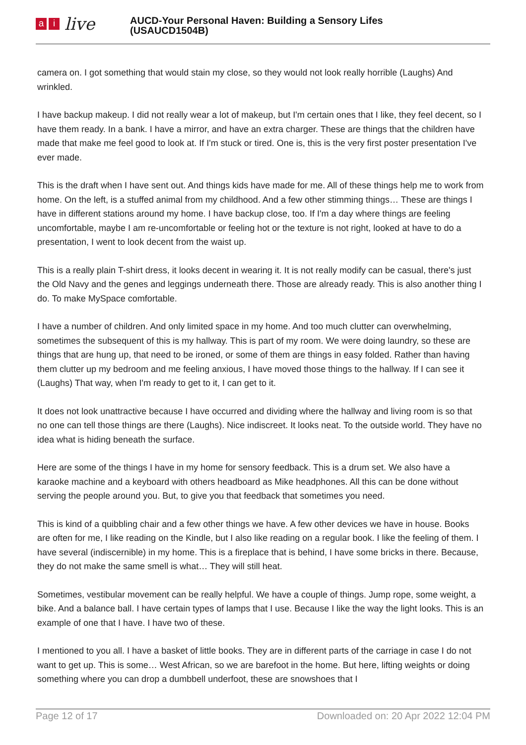ai live
AUCD-Your Personal Haven: Building a Sensory Lifes
(USAUCD1504B)
camera on. I got something that would stain my close, so they would not look really horrible (Laughs) And wrinkled.
I have backup makeup. I did not really wear a lot of makeup, but I'm certain ones that I like, they feel decent, so I have them ready. In a bank. I have a mirror, and have an extra charger. These are things that the children have made that make me feel good to look at. If I'm stuck or tired. One is, this is the very first poster presentation I've ever made.
This is the draft when I have sent out. And things kids have made for me. All of these things help me to work from home. On the left, is a stuffed animal from my childhood. And a few other stimming things… These are things I have in different stations around my home. I have backup close, too. If I'm a day where things are feeling uncomfortable, maybe I am re-uncomfortable or feeling hot or the texture is not right, looked at have to do a presentation, I went to look decent from the waist up.
This is a really plain T-shirt dress, it looks decent in wearing it. It is not really modify can be casual, there's just the Old Navy and the genes and leggings underneath there. Those are already ready. This is also another thing I do. To make MySpace comfortable.
I have a number of children. And only limited space in my home. And too much clutter can overwhelming, sometimes the subsequent of this is my hallway. This is part of my room. We were doing laundry, so these are things that are hung up, that need to be ironed, or some of them are things in easy folded. Rather than having them clutter up my bedroom and me feeling anxious, I have moved those things to the hallway. If I can see it (Laughs) That way, when I'm ready to get to it, I can get to it.
It does not look unattractive because I have occurred and dividing where the hallway and living room is so that no one can tell those things are there (Laughs). Nice indiscreet. It looks neat. To the outside world. They have no idea what is hiding beneath the surface.
Here are some of the things I have in my home for sensory feedback. This is a drum set. We also have a karaoke machine and a keyboard with others headboard as Mike headphones. All this can be done without serving the people around you. But, to give you that feedback that sometimes you need.
This is kind of a quibbling chair and a few other things we have. A few other devices we have in house. Books are often for me, I like reading on the Kindle, but I also like reading on a regular book. I like the feeling of them. I have several (indiscernible) in my home. This is a fireplace that is behind, I have some bricks in there. Because, they do not make the same smell is what… They will still heat.
Sometimes, vestibular movement can be really helpful. We have a couple of things. Jump rope, some weight, a bike. And a balance ball. I have certain types of lamps that I use. Because I like the way the light looks. This is an example of one that I have. I have two of these.
I mentioned to you all. I have a basket of little books. They are in different parts of the carriage in case I do not want to get up. This is some… West African, so we are barefoot in the home. But here, lifting weights or doing something where you can drop a dumbbell underfoot, these are snowshoes that I
Page 12 of 17 Downloaded on: 20 Apr 2022 12:04 PM